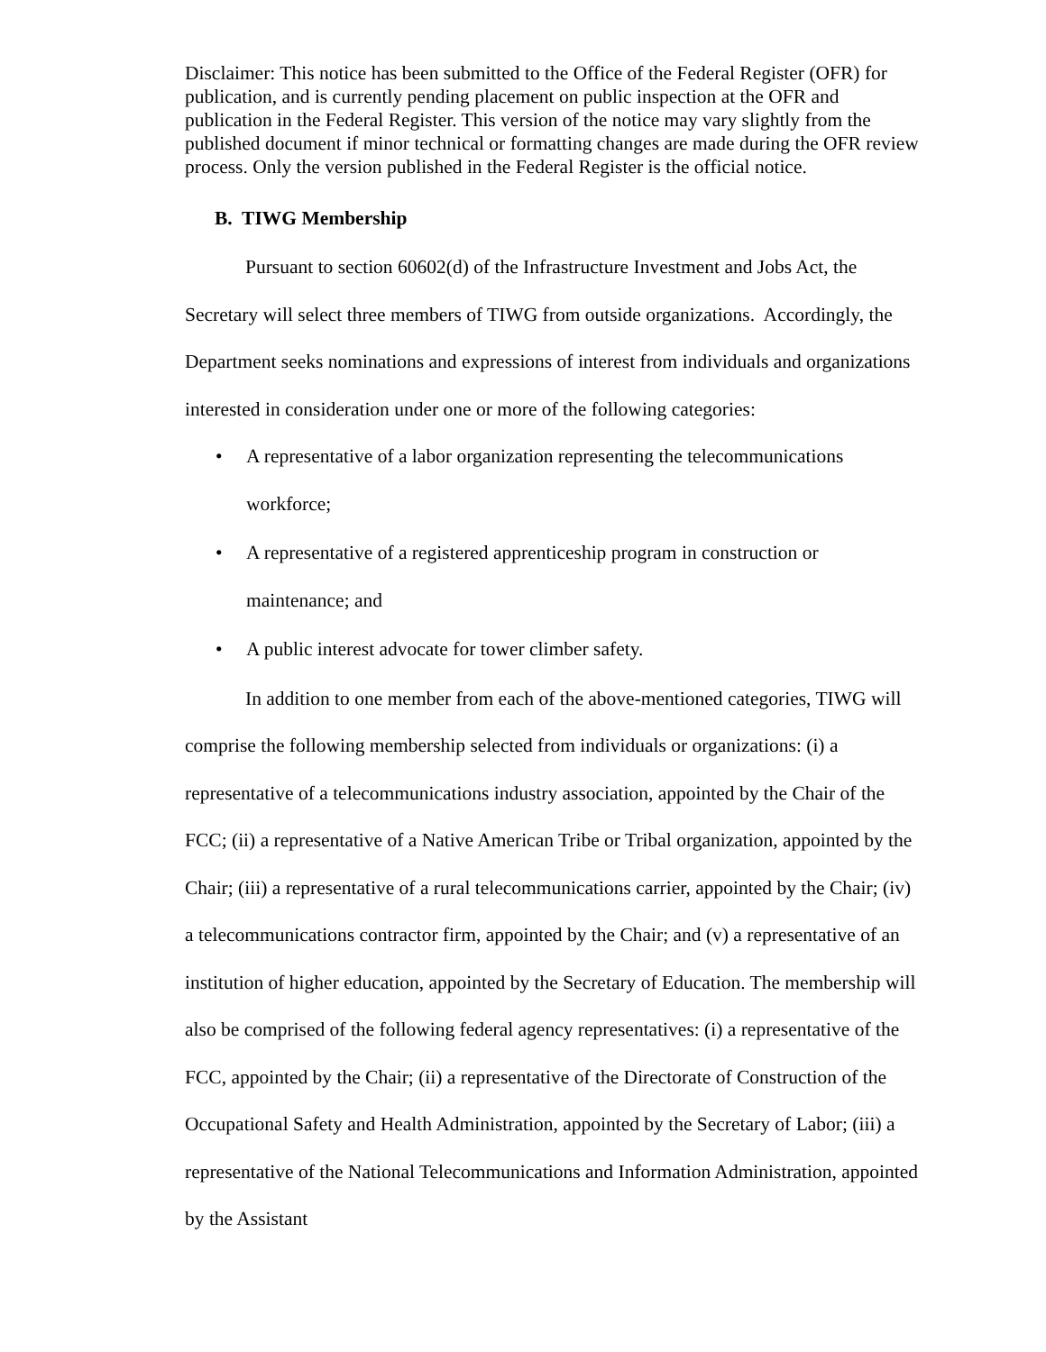Disclaimer: This notice has been submitted to the Office of the Federal Register (OFR) for publication, and is currently pending placement on public inspection at the OFR and publication in the Federal Register. This version of the notice may vary slightly from the published document if minor technical or formatting changes are made during the OFR review process. Only the version published in the Federal Register is the official notice.
B. TIWG Membership
Pursuant to section 60602(d) of the Infrastructure Investment and Jobs Act, the Secretary will select three members of TIWG from outside organizations. Accordingly, the Department seeks nominations and expressions of interest from individuals and organizations interested in consideration under one or more of the following categories:
• A representative of a labor organization representing the telecommunications workforce;
• A representative of a registered apprenticeship program in construction or maintenance; and
• A public interest advocate for tower climber safety.
In addition to one member from each of the above-mentioned categories, TIWG will comprise the following membership selected from individuals or organizations: (i) a representative of a telecommunications industry association, appointed by the Chair of the FCC; (ii) a representative of a Native American Tribe or Tribal organization, appointed by the Chair; (iii) a representative of a rural telecommunications carrier, appointed by the Chair; (iv) a telecommunications contractor firm, appointed by the Chair; and (v) a representative of an institution of higher education, appointed by the Secretary of Education. The membership will also be comprised of the following federal agency representatives: (i) a representative of the FCC, appointed by the Chair; (ii) a representative of the Directorate of Construction of the Occupational Safety and Health Administration, appointed by the Secretary of Labor; (iii) a representative of the National Telecommunications and Information Administration, appointed by the Assistant